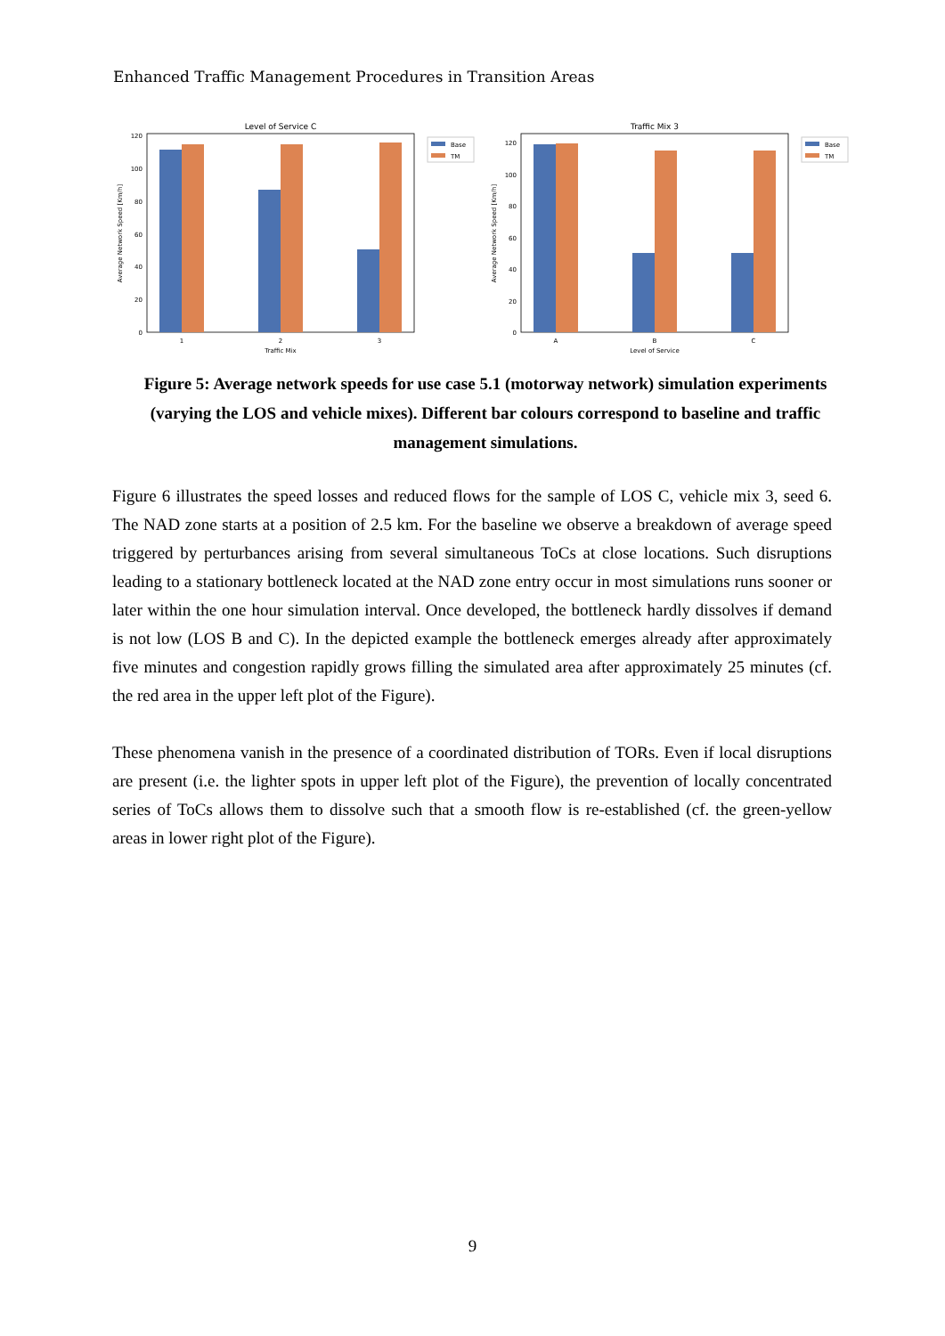Enhanced Traffic Management Procedures in Transition Areas
Level of Service C
0
20
40
60
80
100
120
1
2
3
Traffic Mix
Average Network Speed [Km/h]
Base
TM
Traffic Mix 3
0
20
40
60
80
100
120
A
B
C
Level of Service
Average Network Speed [Km/h]
Base
TM
Figure 5: Average network speeds for use case 5.1 (motorway network) simulation experiments (varying the LOS and vehicle mixes). Different bar colours correspond to baseline and traffic management simulations.
Figure 6 illustrates the speed losses and reduced flows for the sample of LOS C, vehicle mix 3, seed 6. The NAD zone starts at a position of 2.5 km. For the baseline we observe a breakdown of average speed triggered by perturbances arising from several simultaneous ToCs at close locations. Such disruptions leading to a stationary bottleneck located at the NAD zone entry occur in most simulations runs sooner or later within the one hour simulation interval. Once developed, the bottleneck hardly dissolves if demand is not low (LOS B and C). In the depicted example the bottleneck emerges already after approximately five minutes and congestion rapidly grows filling the simulated area after approximately 25 minutes (cf. the red area in the upper left plot of the Figure).
These phenomena vanish in the presence of a coordinated distribution of TORs. Even if local disruptions are present (i.e. the lighter spots in upper left plot of the Figure), the prevention of locally concentrated series of ToCs allows them to dissolve such that a smooth flow is re-established (cf. the green-yellow areas in lower right plot of the Figure).
9